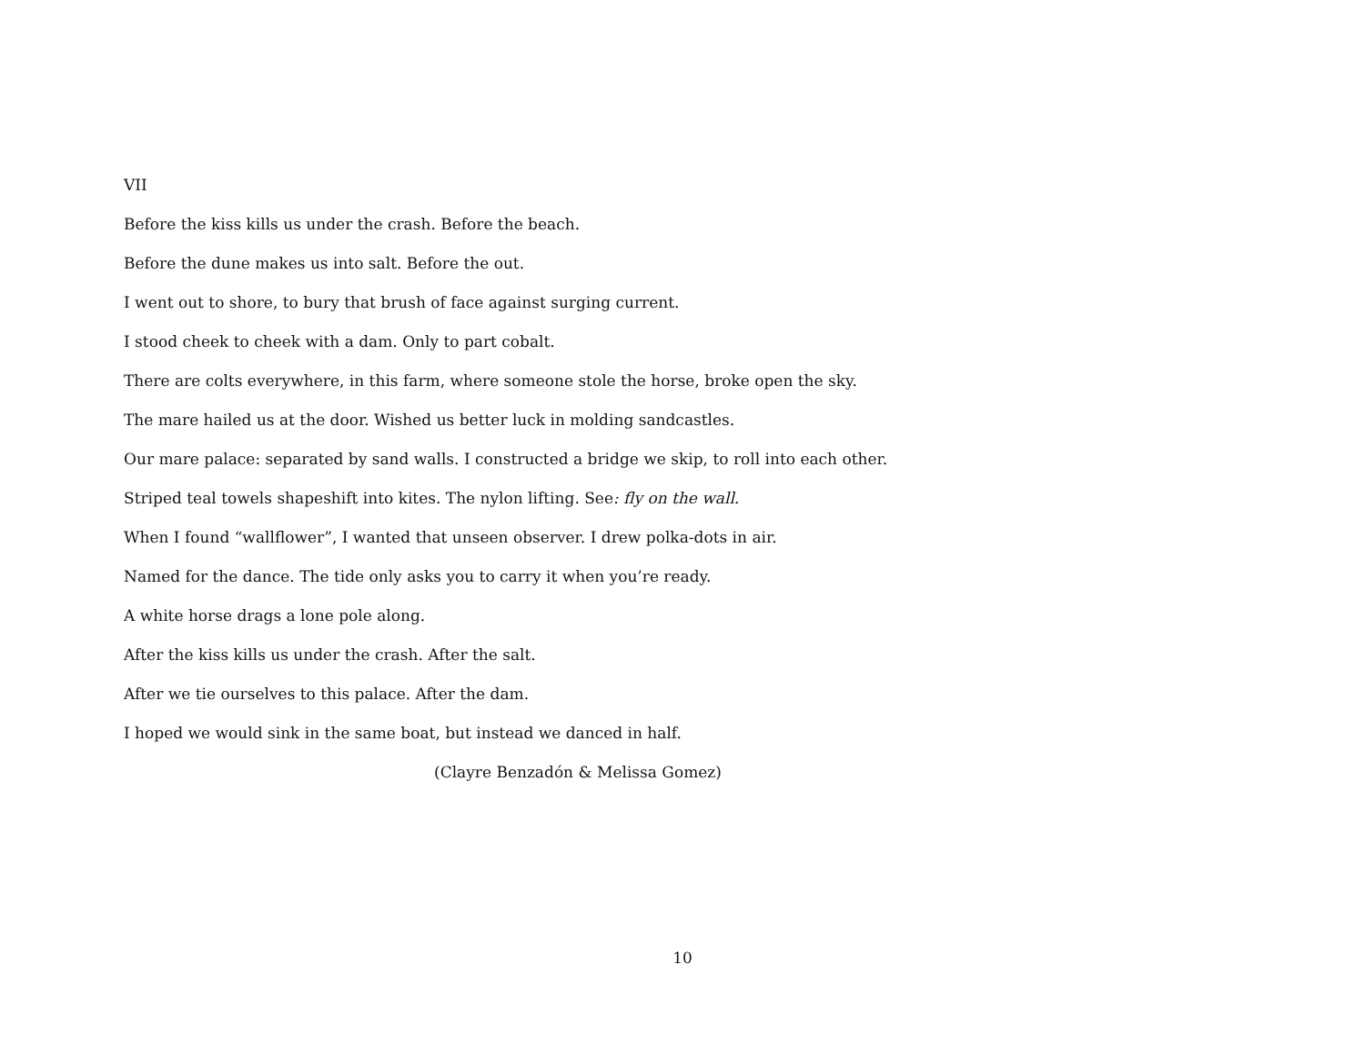VII
Before the kiss kills us under the crash. Before the beach.
Before the dune makes us into salt. Before the out.
I went out to shore, to bury that brush of face against surging current.
I stood cheek to cheek with a dam. Only to part cobalt.
There are colts everywhere, in this farm, where someone stole the horse, broke open the sky.
The mare hailed us at the door. Wished us better luck in molding sandcastles.
Our mare palace: separated by sand walls. I constructed a bridge we skip, to roll into each other.
Striped teal towels shapeshift into kites. The nylon lifting. See: fly on the wall.
When I found “wallflower”, I wanted that unseen observer. I drew polka-dots in air.
Named for the dance. The tide only asks you to carry it when you’re ready.
A white horse drags a lone pole along.
After the kiss kills us under the crash. After the salt.
After we tie ourselves to this palace. After the dam.
I hoped we would sink in the same boat, but instead we danced in half.
(Clayre Benzadón & Melissa Gomez)
10